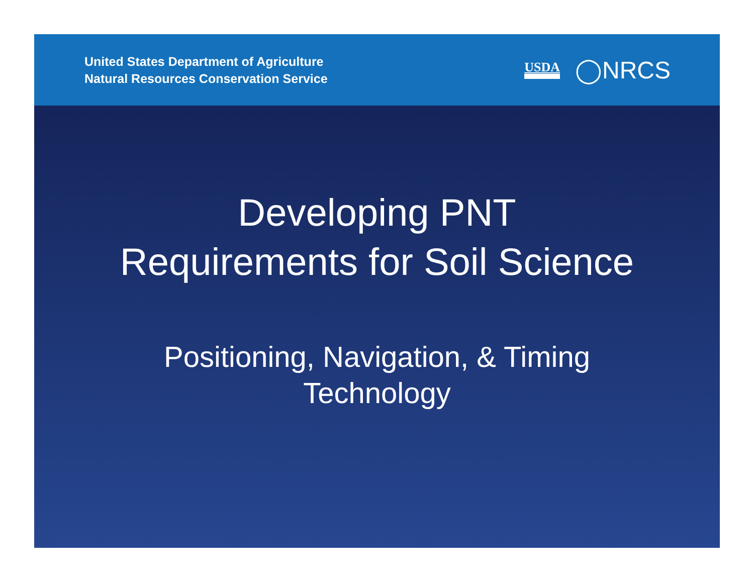United States Department of Agriculture
Natural Resources Conservation Service
USDA ◯NRCS
Developing PNT
Requirements for Soil Science
Positioning, Navigation, & Timing
Technology